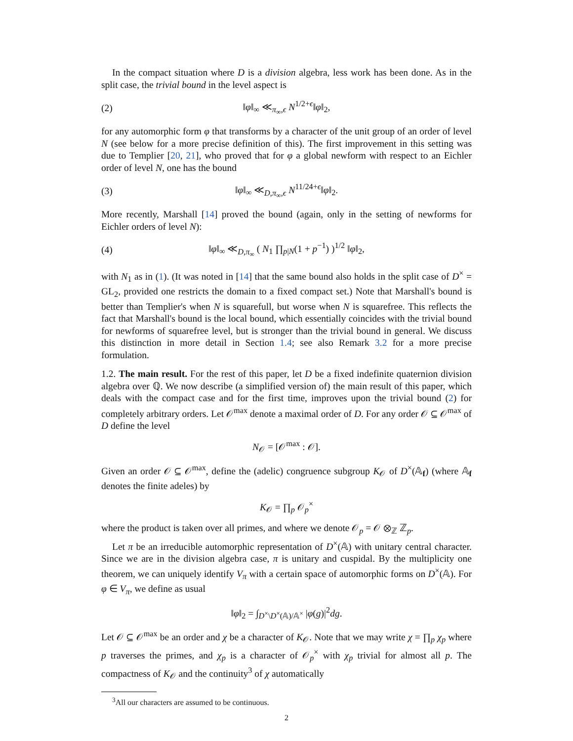In the compact situation where D is a division algebra, less work has been done. As in the split case, the trivial bound in the level aspect is
(2) ‖φ‖<sub>∞</sub> ≪<sub>π<sub>∞</sub>,ϵ</sub> N<sup>1/2+ϵ</sup>‖φ‖<sub>2</sub>,
for any automorphic form φ that transforms by a character of the unit group of an order of level N (see below for a more precise definition of this). The first improvement in this setting was due to Templier [20, 21], who proved that for φ a global newform with respect to an Eichler order of level N, one has the bound
(3) ‖φ‖<sub>∞</sub> ≪<sub>D,π<sub>∞</sub>,ϵ</sub> N<sup>11/24+ϵ</sup>‖φ‖<sub>2</sub>.
More recently, Marshall [14] proved the bound (again, only in the setting of newforms for Eichler orders of level N):
(4) ‖φ‖<sub>∞</sub> ≪<sub>D,π<sub>∞</sub></sub> ( N<sub>1</sub> ∏<sub>p|N</sub>(1 + p<sup>−1</sup>) )<sup>1/2</sup> ‖φ‖<sub>2</sub>,
with N<sub>1</sub> as in (1). (It was noted in [14] that the same bound also holds in the split case of D<sup>×</sup> = GL<sub>2</sub>, provided one restricts the domain to a fixed compact set.) Note that Marshall's bound is better than Templier's when N is squarefull, but worse when N is squarefree. This reflects the fact that Marshall's bound is the local bound, which essentially coincides with the trivial bound for newforms of squarefree level, but is stronger than the trivial bound in general. We discuss this distinction in more detail in Section 1.4; see also Remark 3.2 for a more precise formulation.
1.2. The main result. For the rest of this paper, let D be a fixed indefinite quaternion division algebra over ℚ. We now describe (a simplified version of) the main result of this paper, which deals with the compact case and for the first time, improves upon the trivial bound (2) for completely arbitrary orders. Let 𝒪<sup>max</sup> denote a maximal order of D. For any order 𝒪 ⊆ 𝒪<sup>max</sup> of D define the level
N<sub>𝒪</sub> = [𝒪<sup>max</sup> : 𝒪].
Given an order 𝒪 ⊆ 𝒪<sup>max</sup>, define the (adelic) congruence subgroup K<sub>𝒪</sub> of D<sup>×</sup>(𝔸<sub>f</sub>) (where 𝔸<sub>f</sub> denotes the finite adeles) by
K<sub>𝒪</sub> = ∏<sub>p</sub> 𝒪<sub>p</sub><sup>×</sup>
where the product is taken over all primes, and where we denote 𝒪<sub>p</sub> = 𝒪 ⊗<sub>ℤ</sub> ℤ<sub>p</sub>.
Let π be an irreducible automorphic representation of D<sup>×</sup>(𝔸) with unitary central character. Since we are in the division algebra case, π is unitary and cuspidal. By the multiplicity one theorem, we can uniquely identify V<sub>π</sub> with a certain space of automorphic forms on D<sup>×</sup>(𝔸). For φ ∈ V<sub>π</sub>, we define as usual
‖φ‖<sub>2</sub> = ∫<sub>D<sup>×</sup>\D<sup>×</sup>(𝔸)/𝔸<sup>×</sup></sub> |φ(g)|<sup>2</sup>dg.
Let 𝒪 ⊆ 𝒪<sup>max</sup> be an order and χ be a character of K<sub>𝒪</sub>. Note that we may write χ = ∏<sub>p</sub> χ<sub>p</sub> where p traverses the primes, and χ<sub>p</sub> is a character of 𝒪<sub>p</sub><sup>×</sup> with χ<sub>p</sub> trivial for almost all p. The compactness of K<sub>𝒪</sub> and the continuity<sup>3</sup> of χ automatically
<sup>3</sup> All our characters are assumed to be continuous.
2